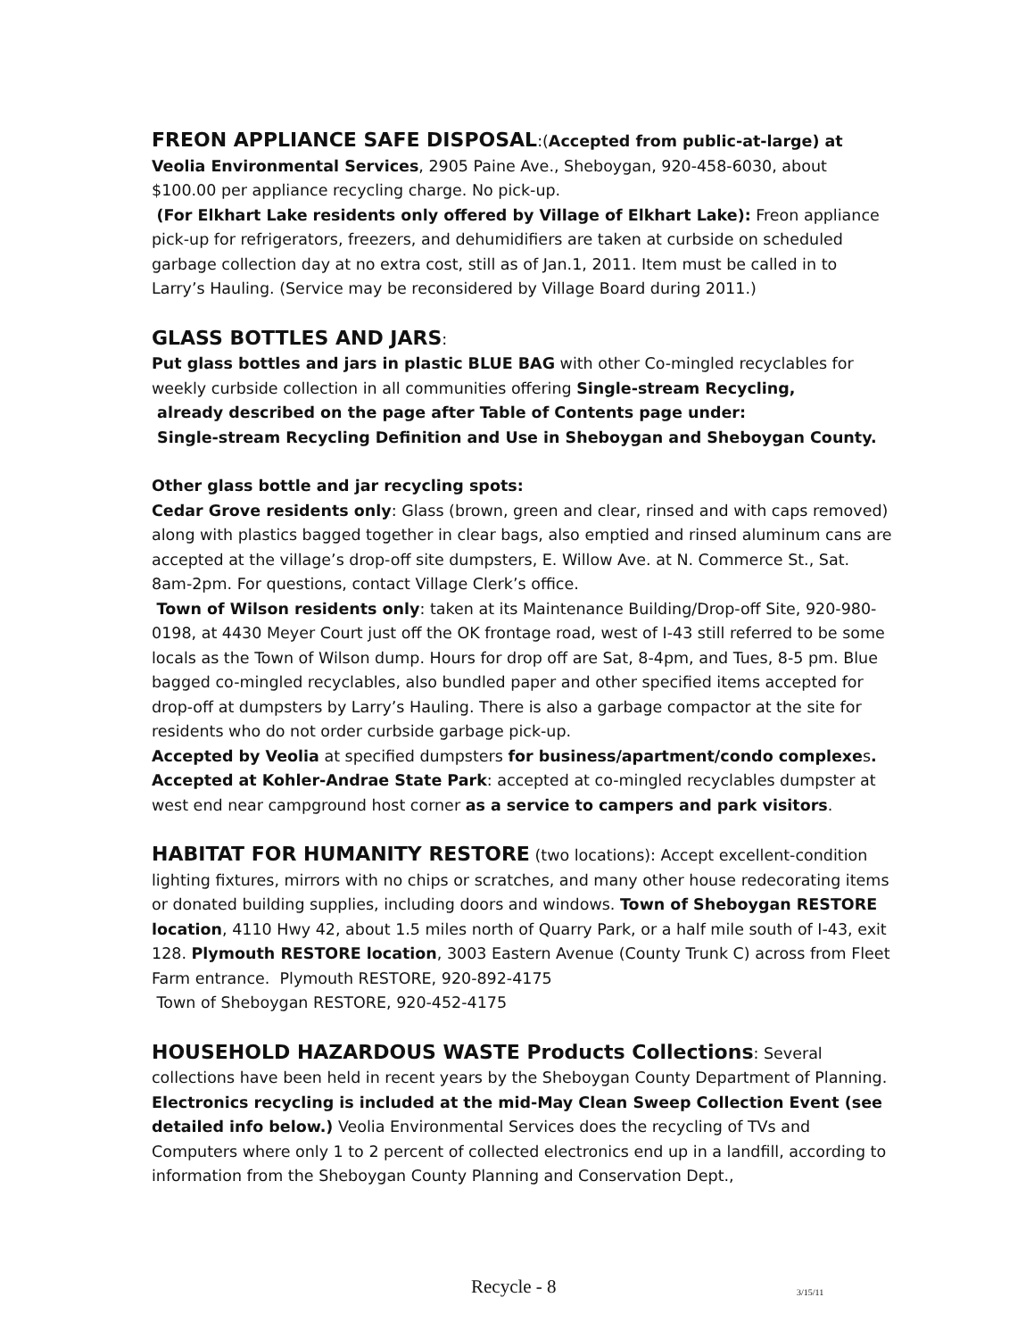FREON APPLIANCE SAFE DISPOSAL:(Accepted from public-at-large) at Veolia Environmental Services, 2905 Paine Ave., Sheboygan, 920-458-6030, about $100.00 per appliance recycling charge. No pick-up.
(For Elkhart Lake residents only offered by Village of Elkhart Lake): Freon appliance pick-up for refrigerators, freezers, and dehumidifiers are taken at curbside on scheduled garbage collection day at no extra cost, still as of Jan.1, 2011. Item must be called in to Larry’s Hauling. (Service may be reconsidered by Village Board during 2011.)
GLASS BOTTLES AND JARS:
Put glass bottles and jars in plastic BLUE BAG with other Co-mingled recyclables for weekly curbside collection in all communities offering Single-stream Recycling,
already described on the page after Table of Contents page under:
Single-stream Recycling Definition and Use in Sheboygan and Sheboygan County.
Other glass bottle and jar recycling spots:
Cedar Grove residents only: Glass (brown, green and clear, rinsed and with caps removed) along with plastics bagged together in clear bags, also emptied and rinsed aluminum cans are accepted at the village’s drop-off site dumpsters, E. Willow Ave. at N. Commerce St., Sat. 8am-2pm. For questions, contact Village Clerk’s office.
Town of Wilson residents only: taken at its Maintenance Building/Drop-off Site, 920-980-0198, at 4430 Meyer Court just off the OK frontage road, west of I-43 still referred to be some locals as the Town of Wilson dump. Hours for drop off are Sat, 8-4pm, and Tues, 8-5 pm. Blue bagged co-mingled recyclables, also bundled paper and other specified items accepted for drop-off at dumpsters by Larry’s Hauling. There is also a garbage compactor at the site for residents who do not order curbside garbage pick-up.
Accepted by Veolia at specified dumpsters for business/apartment/condo complexes.
Accepted at Kohler-Andrae State Park: accepted at co-mingled recyclables dumpster at west end near campground host corner as a service to campers and park visitors.
HABITAT FOR HUMANITY RESTORE (two locations): Accept excellent-condition lighting fixtures, mirrors with no chips or scratches, and many other house redecorating items or donated building supplies, including doors and windows. Town of Sheboygan RESTORE location, 4110 Hwy 42, about 1.5 miles north of Quarry Park, or a half mile south of I-43, exit 128. Plymouth RESTORE location, 3003 Eastern Avenue (County Trunk C) across from Fleet Farm entrance. Plymouth RESTORE, 920-892-4175
Town of Sheboygan RESTORE, 920-452-4175
HOUSEHOLD HAZARDOUS WASTE Products Collections: Several collections have been held in recent years by the Sheboygan County Department of Planning. Electronics recycling is included at the mid-May Clean Sweep Collection Event (see detailed info below.) Veolia Environmental Services does the recycling of TVs and Computers where only 1 to 2 percent of collected electronics end up in a landfill, according to information from the Sheboygan County Planning and Conservation Dept.,
Recycle - 8 3/15/11